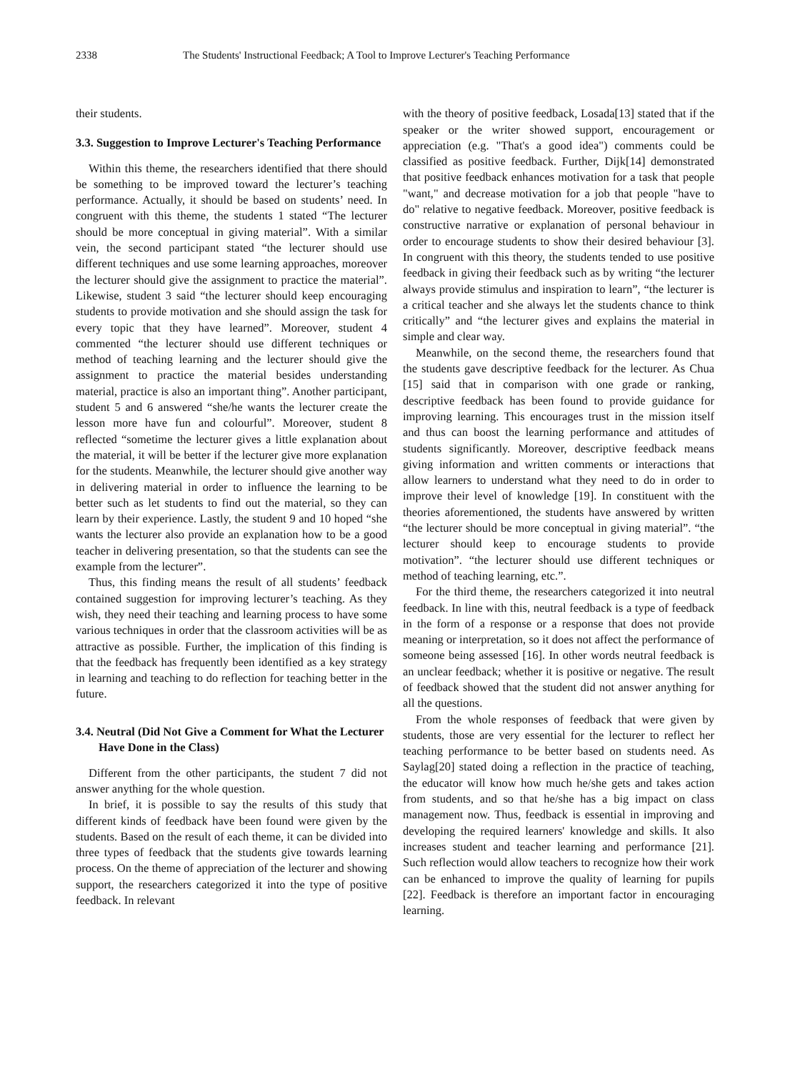2338 The Students' Instructional Feedback; A Tool to Improve Lecturer's Teaching Performance
their students.
3.3. Suggestion to Improve Lecturer's Teaching Performance
Within this theme, the researchers identified that there should be something to be improved toward the lecturer’s teaching performance. Actually, it should be based on students’ need. In congruent with this theme, the students 1 stated “The lecturer should be more conceptual in giving material”. With a similar vein, the second participant stated “the lecturer should use different techniques and use some learning approaches, moreover the lecturer should give the assignment to practice the material”. Likewise, student 3 said “the lecturer should keep encouraging students to provide motivation and she should assign the task for every topic that they have learned”. Moreover, student 4 commented “the lecturer should use different techniques or method of teaching learning and the lecturer should give the assignment to practice the material besides understanding material, practice is also an important thing”. Another participant, student 5 and 6 answered “she/he wants the lecturer create the lesson more have fun and colourful”. Moreover, student 8 reflected “sometime the lecturer gives a little explanation about the material, it will be better if the lecturer give more explanation for the students. Meanwhile, the lecturer should give another way in delivering material in order to influence the learning to be better such as let students to find out the material, so they can learn by their experience. Lastly, the student 9 and 10 hoped “she wants the lecturer also provide an explanation how to be a good teacher in delivering presentation, so that the students can see the example from the lecturer”.
Thus, this finding means the result of all students’ feedback contained suggestion for improving lecturer’s teaching. As they wish, they need their teaching and learning process to have some various techniques in order that the classroom activities will be as attractive as possible. Further, the implication of this finding is that the feedback has frequently been identified as a key strategy in learning and teaching to do reflection for teaching better in the future.
3.4. Neutral (Did Not Give a Comment for What the Lecturer Have Done in the Class)
Different from the other participants, the student 7 did not answer anything for the whole question.
In brief, it is possible to say the results of this study that different kinds of feedback have been found were given by the students. Based on the result of each theme, it can be divided into three types of feedback that the students give towards learning process. On the theme of appreciation of the lecturer and showing support, the researchers categorized it into the type of positive feedback. In relevant
with the theory of positive feedback, Losada[13] stated that if the speaker or the writer showed support, encouragement or appreciation (e.g. "That's a good idea") comments could be classified as positive feedback. Further, Dijk[14] demonstrated that positive feedback enhances motivation for a task that people "want," and decrease motivation for a job that people "have to do" relative to negative feedback. Moreover, positive feedback is constructive narrative or explanation of personal behaviour in order to encourage students to show their desired behaviour [3]. In congruent with this theory, the students tended to use positive feedback in giving their feedback such as by writing “the lecturer always provide stimulus and inspiration to learn”, “the lecturer is a critical teacher and she always let the students chance to think critically” and “the lecturer gives and explains the material in simple and clear way.
Meanwhile, on the second theme, the researchers found that the students gave descriptive feedback for the lecturer. As Chua [15] said that in comparison with one grade or ranking, descriptive feedback has been found to provide guidance for improving learning. This encourages trust in the mission itself and thus can boost the learning performance and attitudes of students significantly. Moreover, descriptive feedback means giving information and written comments or interactions that allow learners to understand what they need to do in order to improve their level of knowledge [19]. In constituent with the theories aforementioned, the students have answered by written “the lecturer should be more conceptual in giving material”. “the lecturer should keep to encourage students to provide motivation”. “the lecturer should use different techniques or method of teaching learning, etc.”.
For the third theme, the researchers categorized it into neutral feedback. In line with this, neutral feedback is a type of feedback in the form of a response or a response that does not provide meaning or interpretation, so it does not affect the performance of someone being assessed [16]. In other words neutral feedback is an unclear feedback; whether it is positive or negative. The result of feedback showed that the student did not answer anything for all the questions.
From the whole responses of feedback that were given by students, those are very essential for the lecturer to reflect her teaching performance to be better based on students need. As Saylag[20] stated doing a reflection in the practice of teaching, the educator will know how much he/she gets and takes action from students, and so that he/she has a big impact on class management now. Thus, feedback is essential in improving and developing the required learners' knowledge and skills. It also increases student and teacher learning and performance [21]. Such reflection would allow teachers to recognize how their work can be enhanced to improve the quality of learning for pupils [22]. Feedback is therefore an important factor in encouraging learning.